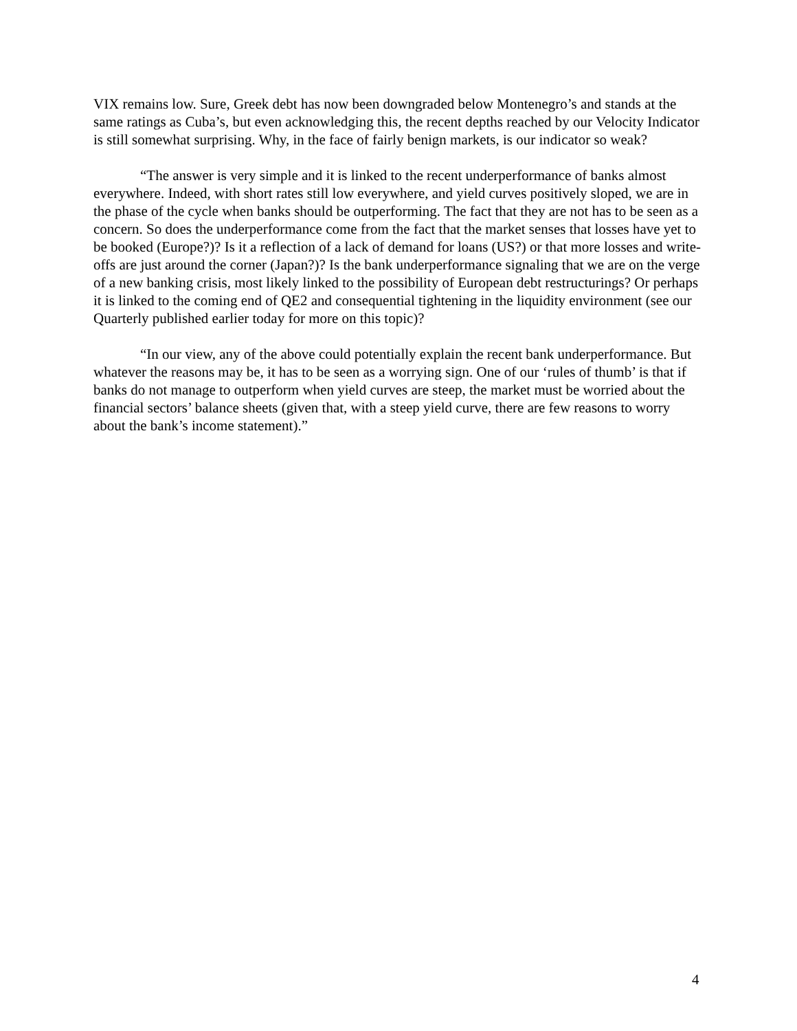VIX remains low. Sure, Greek debt has now been downgraded below Montenegro’s and stands at the same ratings as Cuba’s, but even acknowledging this, the recent depths reached by our Velocity Indicator is still somewhat surprising. Why, in the face of fairly benign markets, is our indicator so weak?
“The answer is very simple and it is linked to the recent underperformance of banks almost everywhere. Indeed, with short rates still low everywhere, and yield curves positively sloped, we are in the phase of the cycle when banks should be outperforming. The fact that they are not has to be seen as a concern. So does the underperformance come from the fact that the market senses that losses have yet to be booked (Europe?)? Is it a reflection of a lack of demand for loans (US?) or that more losses and write-offs are just around the corner (Japan?)? Is the bank underperformance signaling that we are on the verge of a new banking crisis, most likely linked to the possibility of European debt restructurings? Or perhaps it is linked to the coming end of QE2 and consequential tightening in the liquidity environment (see our Quarterly published earlier today for more on this topic)?
“In our view, any of the above could potentially explain the recent bank underperformance. But whatever the reasons may be, it has to be seen as a worrying sign. One of our ‘rules of thumb’ is that if banks do not manage to outperform when yield curves are steep, the market must be worried about the financial sectors’ balance sheets (given that, with a steep yield curve, there are few reasons to worry about the bank’s income statement).”
4